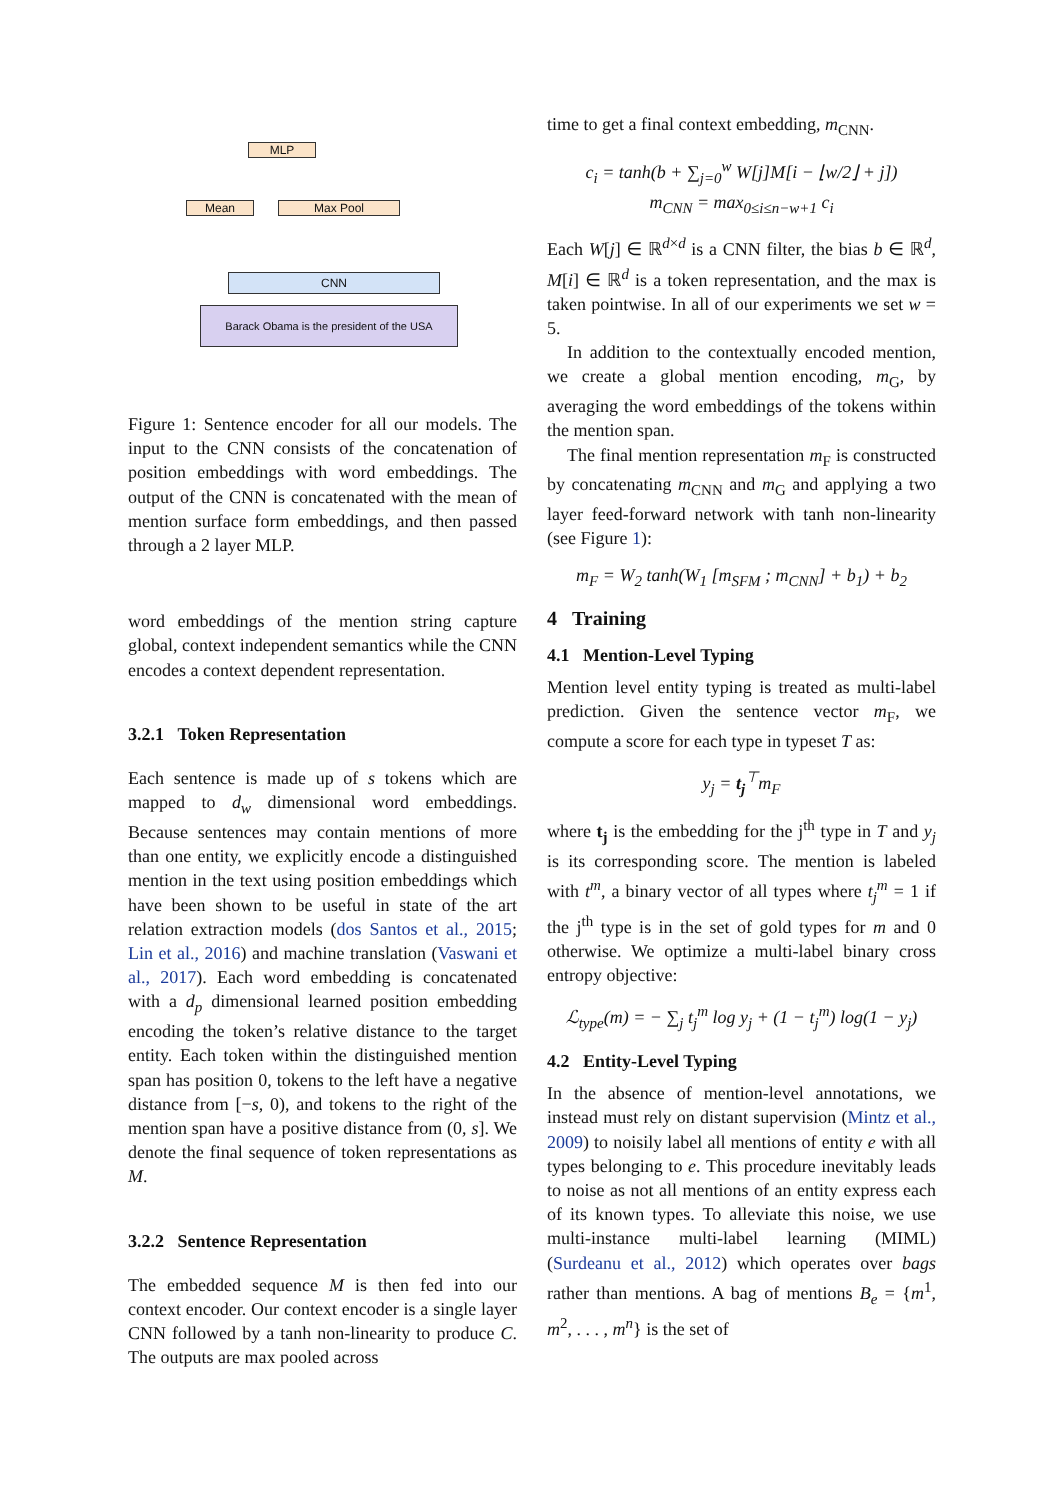MLP
Mean Max Pool
CNN
Barack Obama is the president of the USA
Figure 1: Sentence encoder for all our models. The input to the CNN consists of the concatenation of position embeddings with word embeddings. The output of the CNN is concatenated with the mean of mention surface form embeddings, and then passed through a 2 layer MLP.
word embeddings of the mention string capture global, context independent semantics while the CNN encodes a context dependent representation.
3.2.1 Token Representation
Each sentence is made up of s tokens which are mapped to d<sub>w</sub> dimensional word embeddings. Because sentences may contain mentions of more than one entity, we explicitly encode a distinguished mention in the text using position embeddings which have been shown to be useful in state of the art relation extraction models (dos Santos et al., 2015; Lin et al., 2016) and machine translation (Vaswani et al., 2017). Each word embedding is concatenated with a d<sub>p</sub> dimensional learned position embedding encoding the token’s relative distance to the target entity. Each token within the distinguished mention span has position 0, tokens to the left have a negative distance from [−s, 0), and tokens to the right of the mention span have a positive distance from (0, s]. We denote the final sequence of token representations as M.
3.2.2 Sentence Representation
The embedded sequence M is then fed into our context encoder. Our context encoder is a single layer CNN followed by a tanh non-linearity to produce C. The outputs are max pooled across
time to get a final context embedding, m<sub>CNN</sub>.
c<sub>i</sub> = tanh(b + ∑<sub>j=0</sub><sup>w</sup> W[j]M[i − ⌊w/2⌋ + j])
m<sub>CNN</sub> = max<sub>0≤i≤n−w+1</sub> c<sub>i</sub>
Each W[j] ∈ ℝ<sup>d×d</sup> is a CNN filter, the bias b ∈ ℝ<sup>d</sup>, M[i] ∈ ℝ<sup>d</sup> is a token representation, and the max is taken pointwise. In all of our experiments we set w = 5.
In addition to the contextually encoded mention, we create a global mention encoding, m<sub>G</sub>, by averaging the word embeddings of the tokens within the mention span.
The final mention representation m<sub>F</sub> is constructed by concatenating m<sub>CNN</sub> and m<sub>G</sub> and applying a two layer feed-forward network with tanh non-linearity (see Figure 1):
m<sub>F</sub> = W<sub>2</sub> tanh(W<sub>1</sub> [m<sub>SFM</sub> ; m<sub>CNN</sub>] + b<sub>1</sub>) + b<sub>2</sub>
4 Training
4.1 Mention-Level Typing
Mention level entity typing is treated as multi-label prediction. Given the sentence vector m<sub>F</sub>, we compute a score for each type in typeset T as:
y<sub>j</sub> = t<sub>j</sub><sup>⊤</sup>m<sub>F</sub>
where t<sub>j</sub> is the embedding for the j<sup>th</sup> type in T and y<sub>j</sub> is its corresponding score. The mention is labeled with t<sup>m</sup>, a binary vector of all types where t<sub>j</sub><sup>m</sup> = 1 if the j<sup>th</sup> type is in the set of gold types for m and 0 otherwise. We optimize a multi-label binary cross entropy objective:
ℒ<sub>type</sub>(m) = − ∑<sub>j</sub> t<sub>j</sub><sup>m</sup> log y<sub>j</sub> + (1 − t<sub>j</sub><sup>m</sup>) log(1 − y<sub>j</sub>)
4.2 Entity-Level Typing
In the absence of mention-level annotations, we instead must rely on distant supervision (Mintz et al., 2009) to noisily label all mentions of entity e with all types belonging to e. This procedure inevitably leads to noise as not all mentions of an entity express each of its known types. To alleviate this noise, we use multi-instance multi-label learning (MIML) (Surdeanu et al., 2012) which operates over bags rather than mentions. A bag of mentions B<sub>e</sub> = {m<sup>1</sup>, m<sup>2</sup>, . . . , m<sup>n</sup>} is the set of